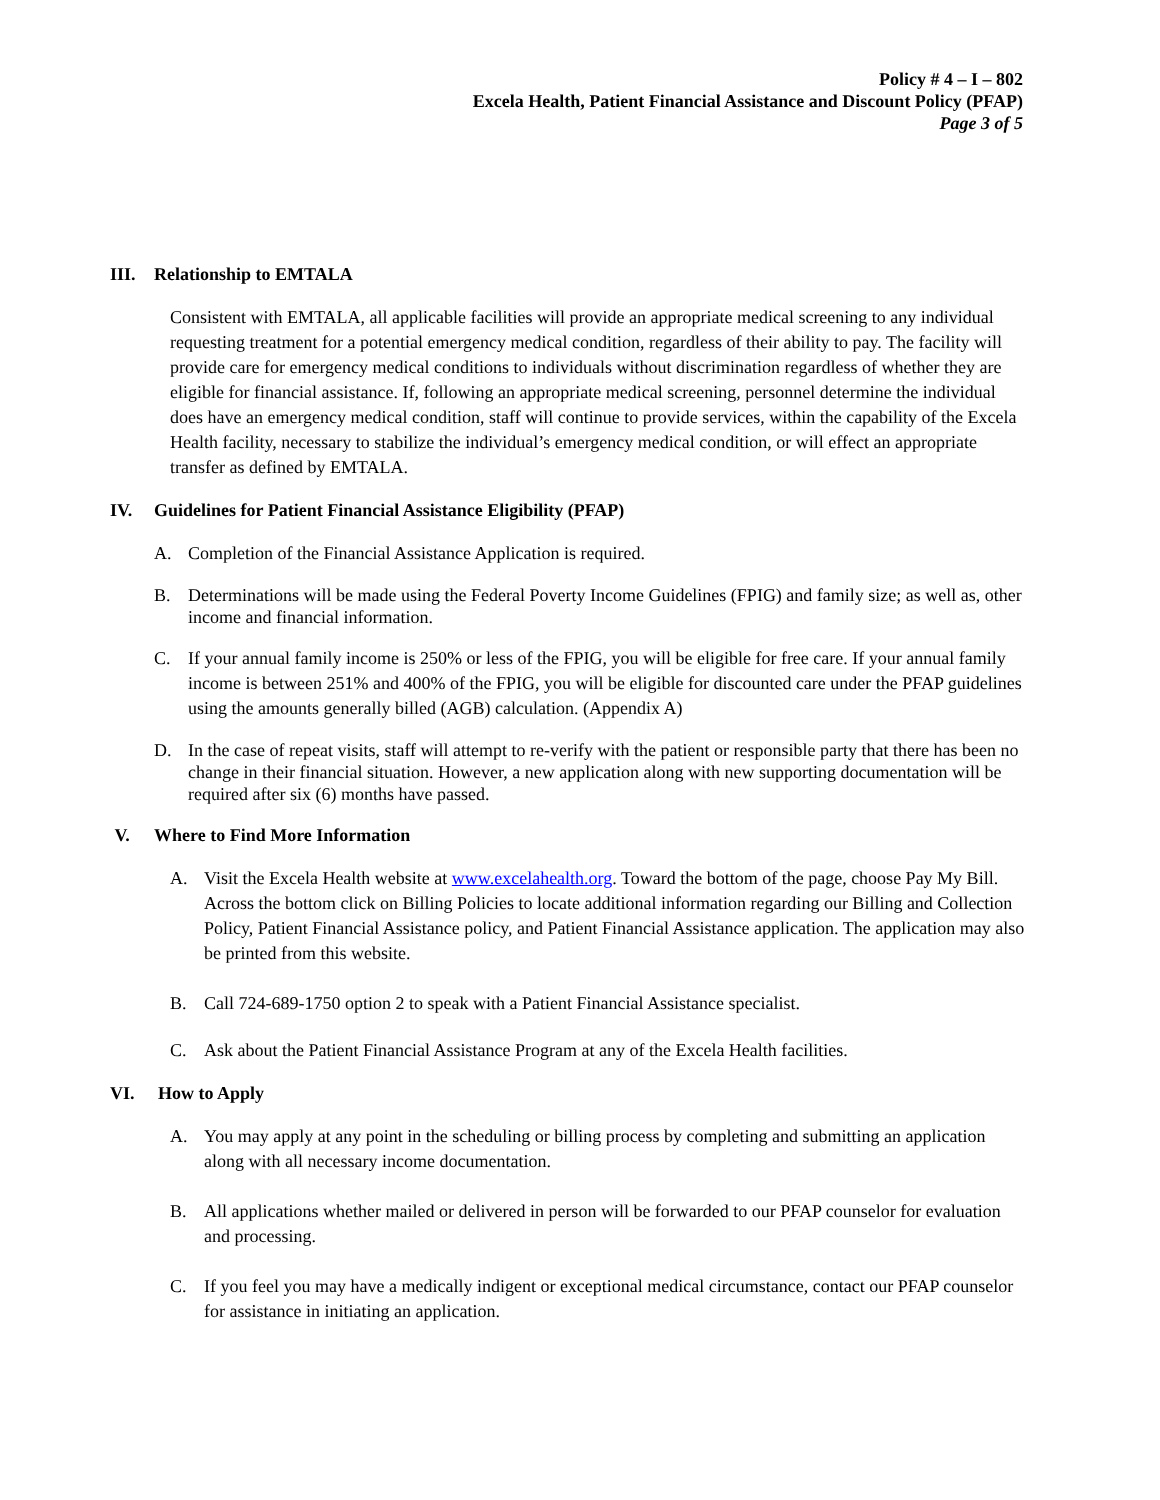Policy # 4 – I – 802
Excela Health, Patient Financial Assistance and Discount Policy (PFAP)
Page 3 of 5
III. Relationship to EMTALA
Consistent with EMTALA, all applicable facilities will provide an appropriate medical screening to any individual requesting treatment for a potential emergency medical condition, regardless of their ability to pay. The facility will provide care for emergency medical conditions to individuals without discrimination regardless of whether they are eligible for financial assistance. If, following an appropriate medical screening, personnel determine the individual does have an emergency medical condition, staff will continue to provide services, within the capability of the Excela Health facility, necessary to stabilize the individual’s emergency medical condition, or will effect an appropriate transfer as defined by EMTALA.
IV. Guidelines for Patient Financial Assistance Eligibility (PFAP)
A. Completion of the Financial Assistance Application is required.
B. Determinations will be made using the Federal Poverty Income Guidelines (FPIG) and family size; as well as, other income and financial information.
C. If your annual family income is 250% or less of the FPIG, you will be eligible for free care. If your annual family income is between 251% and 400% of the FPIG, you will be eligible for discounted care under the PFAP guidelines using the amounts generally billed (AGB) calculation. (Appendix A)
D. In the case of repeat visits, staff will attempt to re-verify with the patient or responsible party that there has been no change in their financial situation. However, a new application along with new supporting documentation will be required after six (6) months have passed.
V. Where to Find More Information
A. Visit the Excela Health website at www.excelahealth.org. Toward the bottom of the page, choose Pay My Bill. Across the bottom click on Billing Policies to locate additional information regarding our Billing and Collection Policy, Patient Financial Assistance policy, and Patient Financial Assistance application. The application may also be printed from this website.
B. Call 724-689-1750 option 2 to speak with a Patient Financial Assistance specialist.
C. Ask about the Patient Financial Assistance Program at any of the Excela Health facilities.
VI. How to Apply
A. You may apply at any point in the scheduling or billing process by completing and submitting an application along with all necessary income documentation.
B. All applications whether mailed or delivered in person will be forwarded to our PFAP counselor for evaluation and processing.
C. If you feel you may have a medically indigent or exceptional medical circumstance, contact our PFAP counselor for assistance in initiating an application.